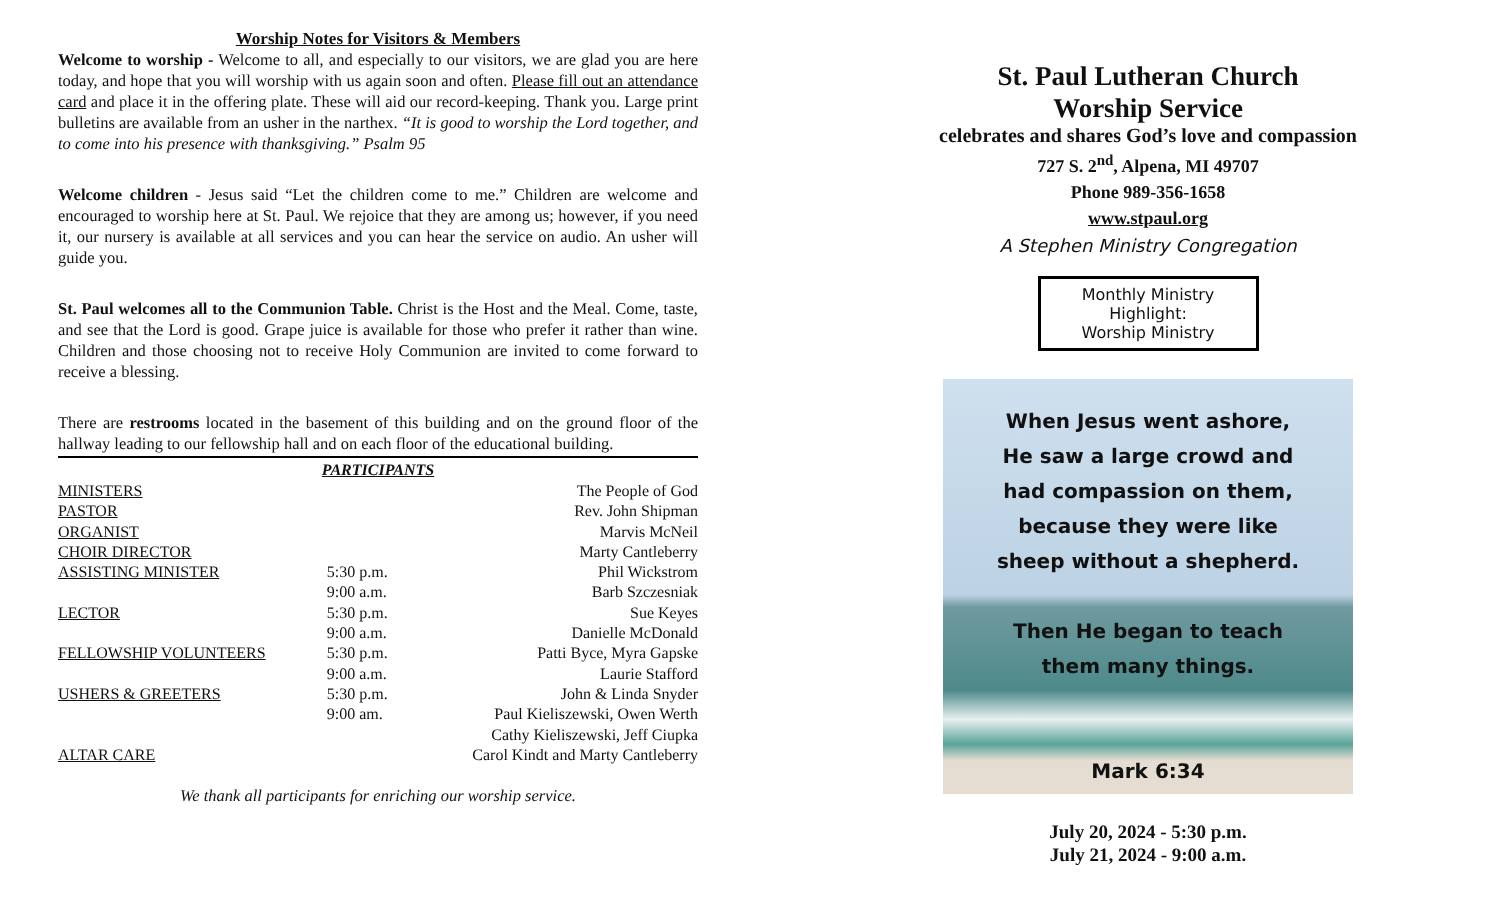Worship Notes for Visitors & Members
Welcome to worship - Welcome to all, and especially to our visitors, we are glad you are here today, and hope that you will worship with us again soon and often. Please fill out an attendance card and place it in the offering plate. These will aid our record-keeping. Thank you. Large print bulletins are available from an usher in the narthex. “It is good to worship the Lord together, and to come into his presence with thanksgiving.” Psalm 95
Welcome children - Jesus said “Let the children come to me.” Children are welcome and encouraged to worship here at St. Paul. We rejoice that they are among us; however, if you need it, our nursery is available at all services and you can hear the service on audio. An usher will guide you.
St. Paul welcomes all to the Communion Table. Christ is the Host and the Meal. Come, taste, and see that the Lord is good. Grape juice is available for those who prefer it rather than wine. Children and those choosing not to receive Holy Communion are invited to come forward to receive a blessing.
There are restrooms located in the basement of this building and on the ground floor of the hallway leading to our fellowship hall and on each floor of the educational building.
| PARTICIPANTS | | |
| --- | --- | --- |
| MINISTERS | | The People of God |
| PASTOR | | Rev. John Shipman |
| ORGANIST | | Marvis McNeil |
| CHOIR DIRECTOR | | Marty Cantleberry |
| ASSISTING MINISTER | 5:30 p.m. | Phil Wickstrom |
| | 9:00 a.m. | Barb Szczesniak |
| LECTOR | 5:30 p.m. | Sue Keyes |
| | 9:00 a.m. | Danielle McDonald |
| FELLOWSHIP VOLUNTEERS | 5:30 p.m. | Patti Byce, Myra Gapske |
| | 9:00 a.m. | Laurie Stafford |
| USHERS & GREETERS | 5:30 p.m. | John & Linda Snyder |
| | 9:00 am. | Paul Kieliszewski, Owen Werth |
| | | Cathy Kieliszewski, Jeff Ciupka |
| ALTAR CARE | | Carol Kindt and Marty Cantleberry |
We thank all participants for enriching our worship service.
St. Paul Lutheran Church
Worship Service
celebrates and shares God’s love and compassion
727 S. 2<sup>nd</sup>, Alpena, MI 49707
Phone 989-356-1658
www.stpaul.org
A Stephen Ministry Congregation
Monthly Ministry Highlight:
Worship Ministry
When Jesus went ashore,
He saw a large crowd and
had compassion on them,
because they were like
sheep without a shepherd.
Then He began to teach
them many things.
Mark 6:34
July 20, 2024 - 5:30 p.m.
July 21, 2024 - 9:00 a.m.